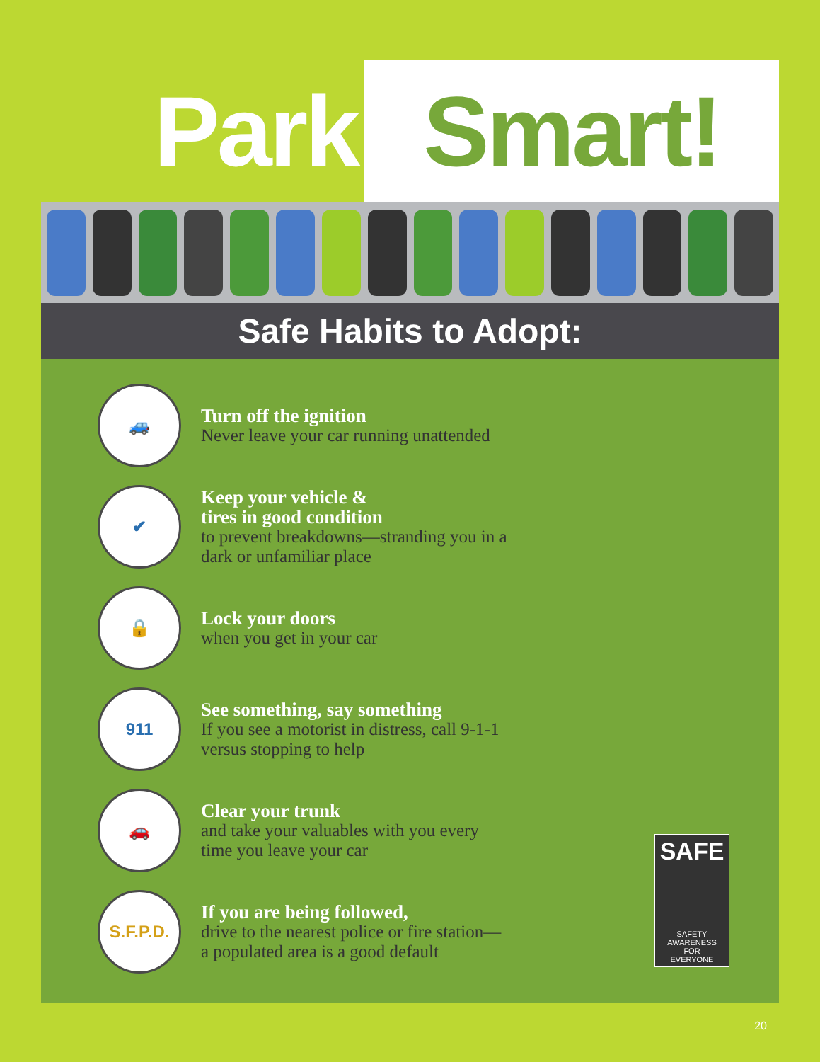Park Smart!
Safe Habits to Adopt:
🚙
Turn off the ignition
Never leave your car running unattended
✔
Keep your vehicle &
tires in good condition
to prevent breakdowns—stranding you in a
dark or unfamiliar place
🔒
Lock your doors
when you get in your car
911
See something, say something
If you see a motorist in distress, call 9-1-1
versus stopping to help
🚗
Clear your trunk
and take your valuables with you every
time you leave your car
S.F.P.D.
If you are being followed,
drive to the nearest police or fire station—
a populated area is a good default
SAFE
SAFETY
AWARENESS
FOR
EVERYONE
20